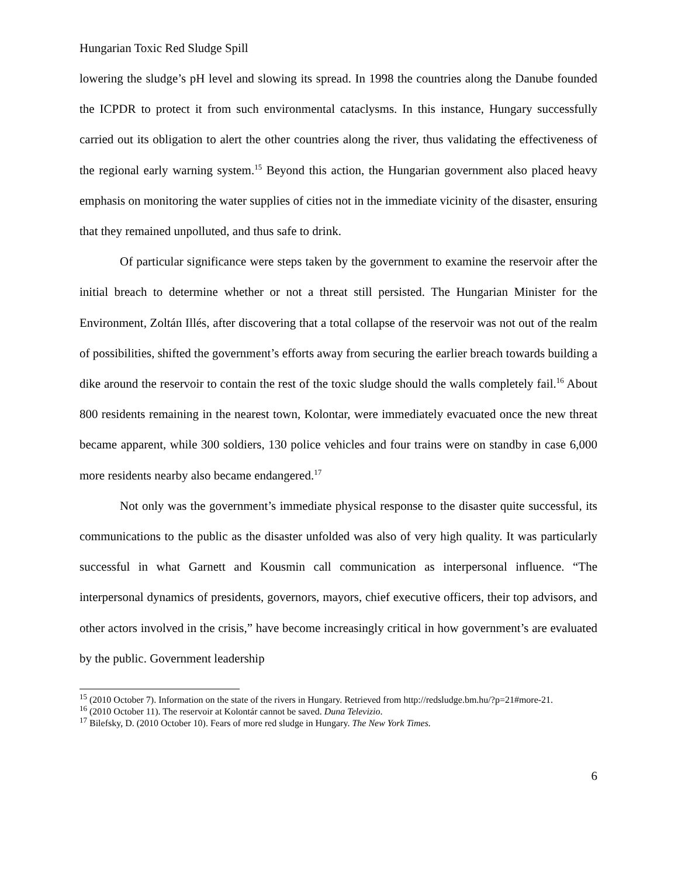Hungarian Toxic Red Sludge Spill
lowering the sludge’s pH level and slowing its spread. In 1998 the countries along the Danube founded the ICPDR to protect it from such environmental cataclysms. In this instance, Hungary successfully carried out its obligation to alert the other countries along the river, thus validating the effectiveness of the regional early warning system.<sup>15</sup> Beyond this action, the Hungarian government also placed heavy emphasis on monitoring the water supplies of cities not in the immediate vicinity of the disaster, ensuring that they remained unpolluted, and thus safe to drink.
Of particular significance were steps taken by the government to examine the reservoir after the initial breach to determine whether or not a threat still persisted. The Hungarian Minister for the Environment, Zoltán Illés, after discovering that a total collapse of the reservoir was not out of the realm of possibilities, shifted the government’s efforts away from securing the earlier breach towards building a dike around the reservoir to contain the rest of the toxic sludge should the walls completely fail.<sup>16</sup> About 800 residents remaining in the nearest town, Kolontar, were immediately evacuated once the new threat became apparent, while 300 soldiers, 130 police vehicles and four trains were on standby in case 6,000 more residents nearby also became endangered.<sup>17</sup>
Not only was the government’s immediate physical response to the disaster quite successful, its communications to the public as the disaster unfolded was also of very high quality. It was particularly successful in what Garnett and Kousmin call communication as interpersonal influence. “The interpersonal dynamics of presidents, governors, mayors, chief executive officers, their top advisors, and other actors involved in the crisis,” have become increasingly critical in how government’s are evaluated by the public. Government leadership
<sup>15</sup> (2010 October 7). Information on the state of the rivers in Hungary. Retrieved from http://redsludge.bm.hu/?p=21#more-21.
<sup>16</sup> (2010 October 11). The reservoir at Kolontár cannot be saved. Duna Televizio.
<sup>17</sup> Bilefsky, D. (2010 October 10). Fears of more red sludge in Hungary. The New York Times.
6